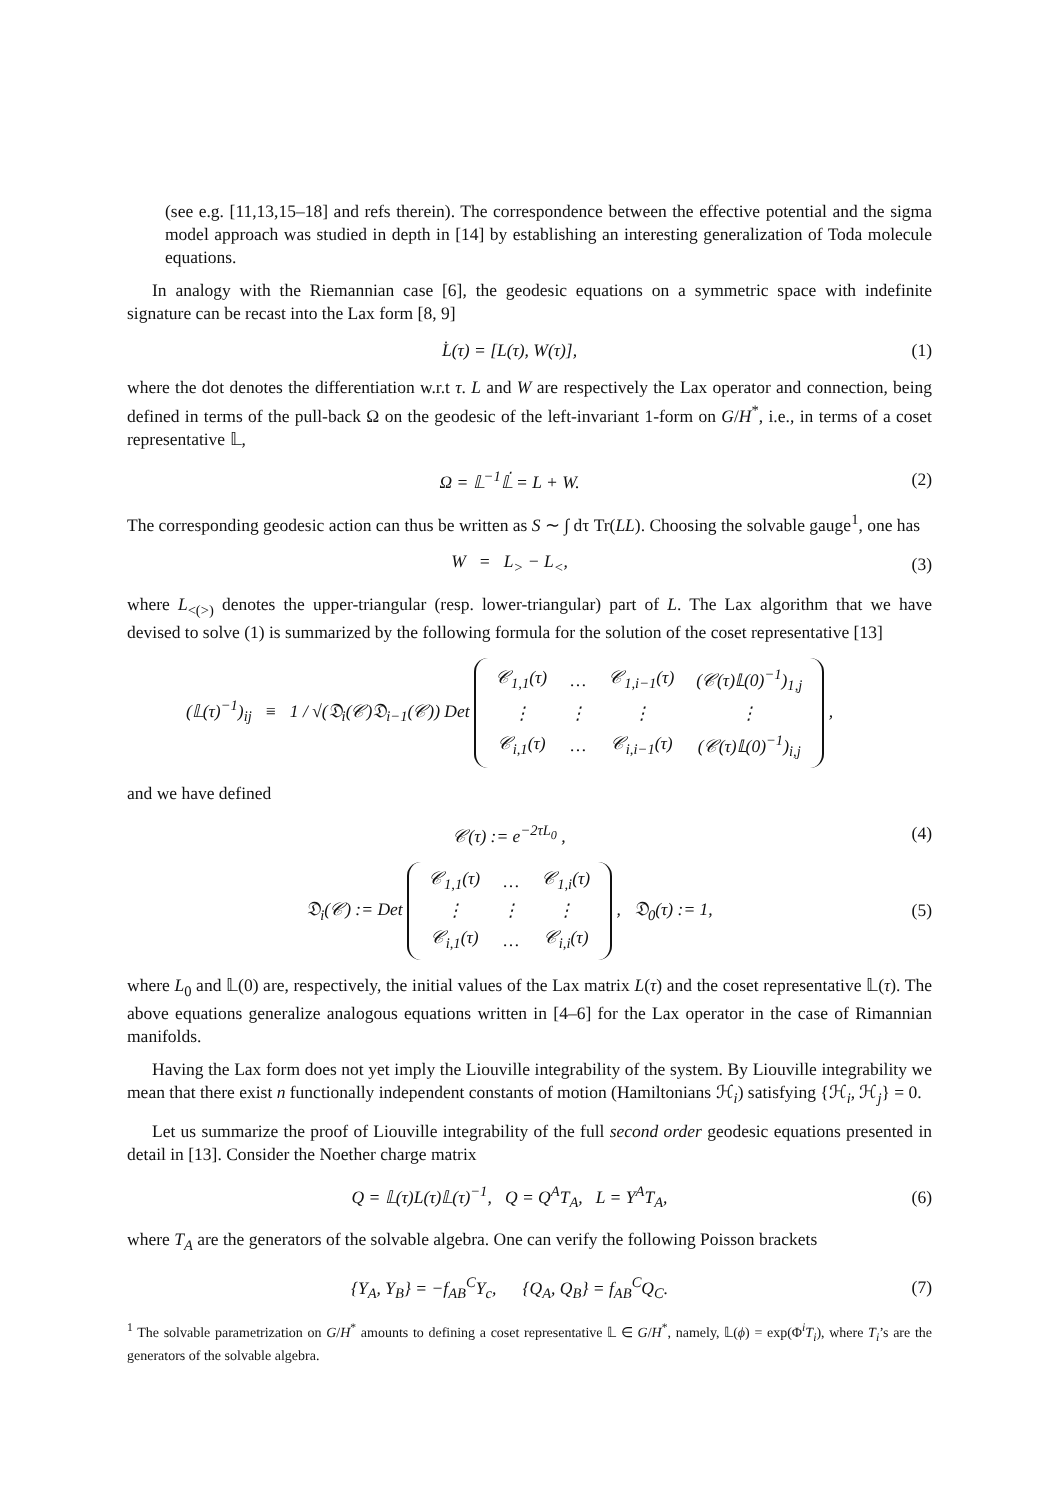(see e.g. [11,13,15–18] and refs therein). The correspondence between the effective potential and the sigma model approach was studied in depth in [14] by establishing an interesting generalization of Toda molecule equations.
In analogy with the Riemannian case [6], the geodesic equations on a symmetric space with indefinite signature can be recast into the Lax form [8, 9]
L̇(τ) = [L(τ), W(τ)], (1)
where the dot denotes the differentiation w.r.t τ. L and W are respectively the Lax operator and connection, being defined in terms of the pull-back Ω on the geodesic of the left-invariant 1-form on G/H<sup>*</sup>, i.e., in terms of a coset representative 𝕃,
Ω = 𝕃<sup>−1</sup>𝕃̇ = L + W. (2)
The corresponding geodesic action can thus be written as S ∼ ∫ dτ Tr(LL). Choosing the solvable gauge<sup>1</sup>, one has
W = L<sub>></sub> − L<sub><</sub>, (3)
where L<sub><(>)</sub> denotes the upper-triangular (resp. lower-triangular) part of L. The Lax algorithm that we have devised to solve (1) is summarized by the following formula for the solution of the coset representative [13]
(𝕃(τ)<sup>−1</sup>)<sub>ij</sub> ≡ 1 / √(𝔇<sub>i</sub>(𝒞)𝔇<sub>i−1</sub>(𝒞)) Det
| 𝒞<sub>1,1</sub>(τ) | … | 𝒞<sub>1,i−1</sub>(τ) | (𝒞(τ)𝕃(0)<sup>−1</sup>)<sub>1,j</sub> |
| ⋮ | ⋮ | ⋮ | ⋮ |
| 𝒞<sub>i,1</sub>(τ) | … | 𝒞<sub>i,i−1</sub>(τ) | (𝒞(τ)𝕃(0)<sup>−1</sup>)<sub>i,j</sub> |
,
and we have defined
𝒞(τ) := e<sup>−2τL<sub>0</sub></sup> , (4)
𝔇<sub>i</sub>(𝒞) := Det
| 𝒞<sub>1,1</sub>(τ) | … | 𝒞<sub>1,i</sub>(τ) |
| ⋮ | ⋮ | ⋮ |
| 𝒞<sub>i,1</sub>(τ) | … | 𝒞<sub>i,i</sub>(τ) |
, 𝔇<sub>0</sub>(τ) := 1,
(5)
where L<sub>0</sub> and 𝕃(0) are, respectively, the initial values of the Lax matrix L(τ) and the coset representative 𝕃(τ). The above equations generalize analogous equations written in [4–6] for the Lax operator in the case of Rimannian manifolds.
Having the Lax form does not yet imply the Liouville integrability of the system. By Liouville integrability we mean that there exist n functionally independent constants of motion (Hamiltonians ℋ<sub>i</sub>) satisfying {ℋ<sub>i</sub>, ℋ<sub>j</sub>} = 0.
Let us summarize the proof of Liouville integrability of the full second order geodesic equations presented in detail in [13]. Consider the Noether charge matrix
Q = 𝕃(τ)L(τ)𝕃(τ)<sup>−1</sup>, Q = Q<sup>A</sup>T<sub>A</sub>, L = Y<sup>A</sup>T<sub>A</sub>,
(6)
where T<sub>A</sub> are the generators of the solvable algebra. One can verify the following Poisson brackets
{Y<sub>A</sub>, Y<sub>B</sub>} = −f<sub>AB</sub><sup>C</sup>Y<sub>c</sub>, {Q<sub>A</sub>, Q<sub>B</sub>} = f<sub>AB</sub><sup>C</sup>Q<sub>C</sub>.
(7)
<sup>1</sup> The solvable parametrization on G/H<sup>*</sup> amounts to defining a coset representative 𝕃 ∈ G/H<sup>*</sup>, namely, 𝕃(ϕ) = exp(Φ<sup>i</sup>T<sub>i</sub>), where T<sub>i</sub>’s are the generators of the solvable algebra.